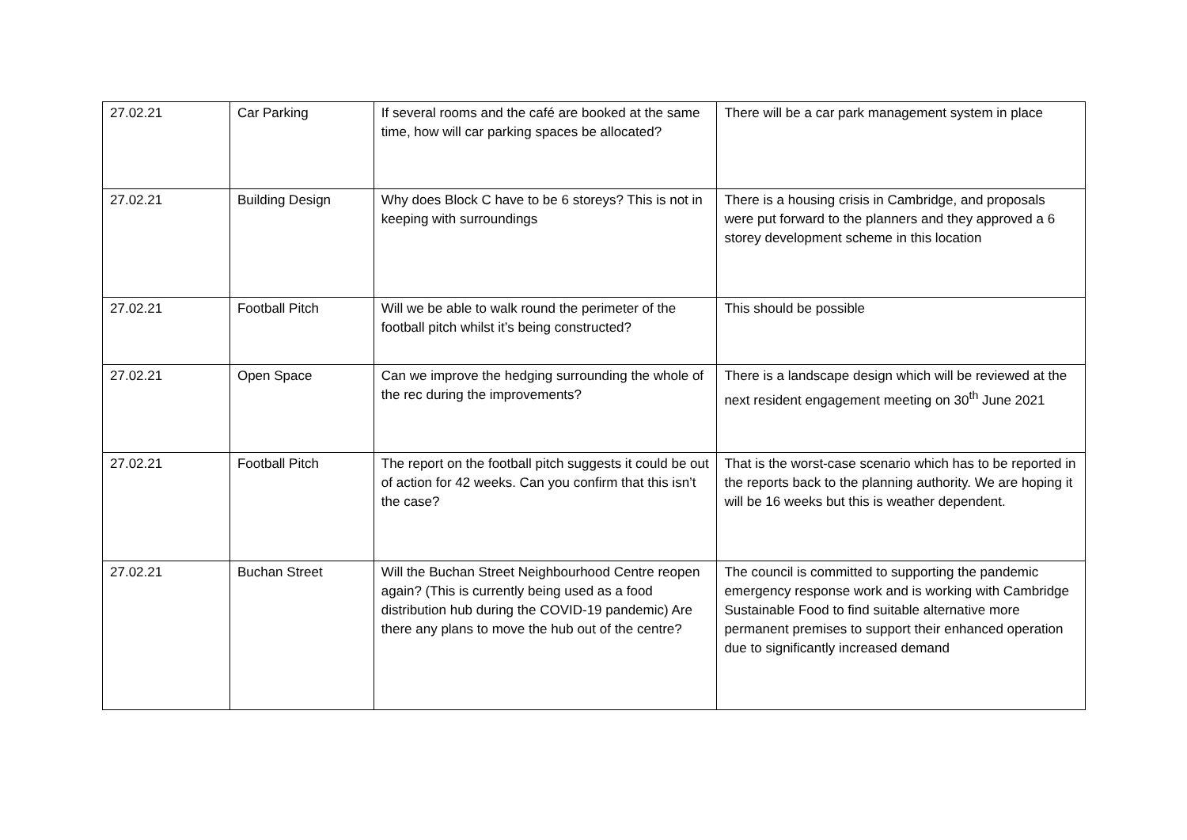| 27.02.21 | Car Parking | If several rooms and the café are booked at the same time, how will car parking spaces be allocated? | There will be a car park management system in place |
| 27.02.21 | Building Design | Why does Block C have to be 6 storeys? This is not in keeping with surroundings | There is a housing crisis in Cambridge, and proposals were put forward to the planners and they approved a 6 storey development scheme in this location |
| 27.02.21 | Football Pitch | Will we be able to walk round the perimeter of the football pitch whilst it’s being constructed? | This should be possible |
| 27.02.21 | Open Space | Can we improve the hedging surrounding the whole of the rec during the improvements? | There is a landscape design which will be reviewed at the next resident engagement meeting on 30<sup>th</sup> June 2021 |
| 27.02.21 | Football Pitch | The report on the football pitch suggests it could be out of action for 42 weeks. Can you confirm that this isn’t the case? | That is the worst-case scenario which has to be reported in the reports back to the planning authority. We are hoping it will be 16 weeks but this is weather dependent. |
| 27.02.21 | Buchan Street | Will the Buchan Street Neighbourhood Centre reopen again? (This is currently being used as a food distribution hub during the COVID-19 pandemic) Are there any plans to move the hub out of the centre? | The council is committed to supporting the pandemic emergency response work and is working with Cambridge Sustainable Food to find suitable alternative more permanent premises to support their enhanced operation due to significantly increased demand |